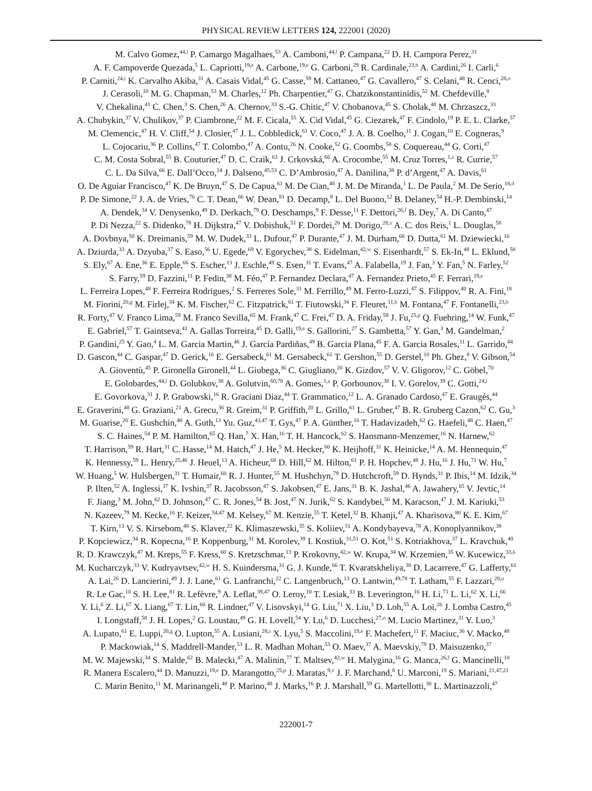PHYSICAL REVIEW LETTERS 124, 222001 (2020)
M. Calvo Gomez,<sup>44,l</sup> P. Camargo Magalhaes,<sup>53</sup> A. Camboni,<sup>44,l</sup> P. Campana,<sup>22</sup> D. H. Campora Perez,<sup>31</sup>
A. F. Campoverde Quezada,<sup>5</sup> L. Capriotti,<sup>19,e</sup> A. Carbone,<sup>19,e</sup> G. Carboni,<sup>29</sup> R. Cardinale,<sup>23,h</sup> A. Cardini,<sup>26</sup> I. Carli,<sup>6</sup>
P. Carniti,<sup>24,i</sup> K. Carvalho Akiba,<sup>31</sup> A. Casais Vidal,<sup>45</sup> G. Casse,<sup>59</sup> M. Cattaneo,<sup>47</sup> G. Cavallero,<sup>47</sup> S. Celani,<sup>48</sup> R. Cenci,<sup>28,o</sup>
J. Cerasoli,<sup>10</sup> M. G. Chapman,<sup>53</sup> M. Charles,<sup>12</sup> Ph. Charpentier,<sup>47</sup> G. Chatzikonstantinidis,<sup>52</sup> M. Chefdeville,<sup>8</sup>
V. Chekalina,<sup>41</sup> C. Chen,<sup>3</sup> S. Chen,<sup>26</sup> A. Chernov,<sup>33</sup> S.-G. Chitic,<sup>47</sup> V. Chobanova,<sup>45</sup> S. Cholak,<sup>48</sup> M. Chrzaszcz,<sup>33</sup>
A. Chubykin,<sup>37</sup> V. Chulikov,<sup>37</sup> P. Ciambrone,<sup>22</sup> M. F. Cicala,<sup>55</sup> X. Cid Vidal,<sup>45</sup> G. Ciezarek,<sup>47</sup> F. Cindolo,<sup>19</sup> P. E. L. Clarke,<sup>57</sup>
M. Clemencic,<sup>47</sup> H. V. Cliff,<sup>54</sup> J. Closier,<sup>47</sup> J. L. Cobbledick,<sup>61</sup> V. Coco,<sup>47</sup> J. A. B. Coelho,<sup>11</sup> J. Cogan,<sup>10</sup> E. Cogneras,<sup>9</sup>
L. Cojocariu,<sup>36</sup> P. Collins,<sup>47</sup> T. Colombo,<sup>47</sup> A. Contu,<sup>26</sup> N. Cooke,<sup>52</sup> G. Coombs,<sup>58</sup> S. Coquereau,<sup>44</sup> G. Corti,<sup>47</sup>
C. M. Costa Sobral,<sup>55</sup> B. Couturier,<sup>47</sup> D. C. Craik,<sup>63</sup> J. Crkovská,<sup>66</sup> A. Crocombe,<sup>55</sup> M. Cruz Torres,<sup>1,z</sup> R. Currie,<sup>57</sup>
C. L. Da Silva,<sup>66</sup> E. Dall’Occo,<sup>14</sup> J. Dalseno,<sup>45,53</sup> C. D’Ambrosio,<sup>47</sup> A. Danilina,<sup>38</sup> P. d’Argent,<sup>47</sup> A. Davis,<sup>61</sup>
O. De Aguiar Francisco,<sup>47</sup> K. De Bruyn,<sup>47</sup> S. De Capua,<sup>61</sup> M. De Cian,<sup>48</sup> J. M. De Miranda,<sup>1</sup> L. De Paula,<sup>2</sup> M. De Serio,<sup>18,d</sup>
P. De Simone,<sup>22</sup> J. A. de Vries,<sup>76</sup> C. T. Dean,<sup>66</sup> W. Dean,<sup>81</sup> D. Decamp,<sup>8</sup> L. Del Buono,<sup>12</sup> B. Delaney,<sup>54</sup> H.-P. Dembinski,<sup>14</sup>
A. Dendek,<sup>34</sup> V. Denysenko,<sup>49</sup> D. Derkach,<sup>79</sup> O. Deschamps,<sup>9</sup> F. Desse,<sup>11</sup> F. Dettori,<sup>26,f</sup> B. Dey,<sup>7</sup> A. Di Canto,<sup>47</sup>
P. Di Nezza,<sup>22</sup> S. Didenko,<sup>78</sup> H. Dijkstra,<sup>47</sup> V. Dobishuk,<sup>51</sup> F. Dordei,<sup>26</sup> M. Dorigo,<sup>28,x</sup> A. C. dos Reis,<sup>1</sup> L. Douglas,<sup>58</sup>
A. Dovbnya,<sup>50</sup> K. Dreimanis,<sup>59</sup> M. W. Dudek,<sup>33</sup> L. Dufour,<sup>47</sup> P. Durante,<sup>47</sup> J. M. Durham,<sup>66</sup> D. Dutta,<sup>61</sup> M. Dziewiecki,<sup>16</sup>
A. Dziurda,<sup>33</sup> A. Dzyuba,<sup>37</sup> S. Easo,<sup>56</sup> U. Egede,<sup>69</sup> V. Egorychev,<sup>38</sup> S. Eidelman,<sup>42,w</sup> S. Eisenhardt,<sup>57</sup> S. Ek-In,<sup>48</sup> L. Eklund,<sup>58</sup>
S. Ely,<sup>67</sup> A. Ene,<sup>36</sup> E. Epple,<sup>66</sup> S. Escher,<sup>13</sup> J. Eschle,<sup>49</sup> S. Esen,<sup>31</sup> T. Evans,<sup>47</sup> A. Falabella,<sup>19</sup> J. Fan,<sup>3</sup> Y. Fan,<sup>5</sup> N. Farley,<sup>52</sup>
S. Farry,<sup>59</sup> D. Fazzini,<sup>11</sup> P. Fedin,<sup>38</sup> M. Féo,<sup>47</sup> P. Fernandez Declara,<sup>47</sup> A. Fernandez Prieto,<sup>45</sup> F. Ferrari,<sup>19,e</sup>
L. Ferreira Lopes,<sup>48</sup> F. Ferreira Rodrigues,<sup>2</sup> S. Ferreres Sole,<sup>31</sup> M. Ferrillo,<sup>49</sup> M. Ferro-Luzzi,<sup>47</sup> S. Filippov,<sup>40</sup> R. A. Fini,<sup>18</sup>
M. Fiorini,<sup>20,g</sup> M. Firlej,<sup>34</sup> K. M. Fischer,<sup>62</sup> C. Fitzpatrick,<sup>61</sup> T. Fiutowski,<sup>34</sup> F. Fleuret,<sup>11,b</sup> M. Fontana,<sup>47</sup> F. Fontanelli,<sup>23,h</sup>
R. Forty,<sup>47</sup> V. Franco Lima,<sup>59</sup> M. Franco Sevilla,<sup>65</sup> M. Frank,<sup>47</sup> C. Frei,<sup>47</sup> D. A. Friday,<sup>58</sup> J. Fu,<sup>25,p</sup> Q. Fuehring,<sup>14</sup> W. Funk,<sup>47</sup>
E. Gabriel,<sup>57</sup> T. Gaintseva,<sup>41</sup> A. Gallas Torreira,<sup>45</sup> D. Galli,<sup>19,e</sup> S. Gallorini,<sup>27</sup> S. Gambetta,<sup>57</sup> Y. Gan,<sup>3</sup> M. Gandelman,<sup>2</sup>
P. Gandini,<sup>25</sup> Y. Gao,<sup>4</sup> L. M. Garcia Martin,<sup>46</sup> J. García Pardiñas,<sup>49</sup> B. Garcia Plana,<sup>45</sup> F. A. Garcia Rosales,<sup>11</sup> L. Garrido,<sup>44</sup>
D. Gascon,<sup>44</sup> C. Gaspar,<sup>47</sup> D. Gerick,<sup>16</sup> E. Gersabeck,<sup>61</sup> M. Gersabeck,<sup>61</sup> T. Gershon,<sup>55</sup> D. Gerstel,<sup>10</sup> Ph. Ghez,<sup>8</sup> V. Gibson,<sup>54</sup>
A. Gioventù,<sup>45</sup> P. Gironella Gironell,<sup>44</sup> L. Giubega,<sup>36</sup> C. Giugliano,<sup>20</sup> K. Gizdov,<sup>57</sup> V. V. Gligorov,<sup>12</sup> C. Göbel,<sup>70</sup>
E. Golobardes,<sup>44,l</sup> D. Golubkov,<sup>38</sup> A. Golutvin,<sup>60,78</sup> A. Gomes,<sup>1,a</sup> P. Gorbounov,<sup>38</sup> I. V. Gorelov,<sup>39</sup> C. Gotti,<sup>24,i</sup>
E. Govorkova,<sup>31</sup> J. P. Grabowski,<sup>16</sup> R. Graciani Diaz,<sup>44</sup> T. Grammatico,<sup>12</sup> L. A. Granado Cardoso,<sup>47</sup> E. Graugés,<sup>44</sup>
E. Graverini,<sup>48</sup> G. Graziani,<sup>21</sup> A. Grecu,<sup>36</sup> R. Greim,<sup>31</sup> P. Griffith,<sup>20</sup> L. Grillo,<sup>61</sup> L. Gruber,<sup>47</sup> B. R. Gruberg Cazon,<sup>62</sup> C. Gu,<sup>3</sup>
M. Guarise,<sup>20</sup> E. Gushchin,<sup>40</sup> A. Guth,<sup>13</sup> Yu. Guz,<sup>43,47</sup> T. Gys,<sup>47</sup> P. A. Günther,<sup>16</sup> T. Hadavizadeh,<sup>62</sup> G. Haefeli,<sup>48</sup> C. Haen,<sup>47</sup>
S. C. Haines,<sup>54</sup> P. M. Hamilton,<sup>65</sup> Q. Han,<sup>7</sup> X. Han,<sup>16</sup> T. H. Hancock,<sup>62</sup> S. Hansmann-Menzemer,<sup>16</sup> N. Harnew,<sup>62</sup>
T. Harrison,<sup>59</sup> R. Hart,<sup>31</sup> C. Hasse,<sup>14</sup> M. Hatch,<sup>47</sup> J. He,<sup>5</sup> M. Hecker,<sup>60</sup> K. Heijhoff,<sup>31</sup> K. Heinicke,<sup>14</sup> A. M. Hennequin,<sup>47</sup>
K. Hennessy,<sup>59</sup> L. Henry,<sup>25,46</sup> J. Heuel,<sup>13</sup> A. Hicheur,<sup>68</sup> D. Hill,<sup>62</sup> M. Hilton,<sup>61</sup> P. H. Hopchev,<sup>48</sup> J. Hu,<sup>16</sup> J. Hu,<sup>71</sup> W. Hu,<sup>7</sup>
W. Huang,<sup>5</sup> W. Hulsbergen,<sup>31</sup> T. Humair,<sup>60</sup> R. J. Hunter,<sup>55</sup> M. Hushchyn,<sup>79</sup> D. Hutchcroft,<sup>59</sup> D. Hynds,<sup>31</sup> P. Ibis,<sup>14</sup> M. Idzik,<sup>34</sup>
P. Ilten,<sup>52</sup> A. Inglessi,<sup>37</sup> K. Ivshin,<sup>37</sup> R. Jacobsson,<sup>47</sup> S. Jakobsen,<sup>47</sup> E. Jans,<sup>31</sup> B. K. Jashal,<sup>46</sup> A. Jawahery,<sup>65</sup> V. Jevtic,<sup>14</sup>
F. Jiang,<sup>3</sup> M. John,<sup>62</sup> D. Johnson,<sup>47</sup> C. R. Jones,<sup>54</sup> B. Jost,<sup>47</sup> N. Jurik,<sup>62</sup> S. Kandybei,<sup>50</sup> M. Karacson,<sup>47</sup> J. M. Kariuki,<sup>53</sup>
N. Kazeev,<sup>79</sup> M. Kecke,<sup>16</sup> F. Keizer,<sup>54,47</sup> M. Kelsey,<sup>67</sup> M. Kenzie,<sup>55</sup> T. Ketel,<sup>32</sup> B. Khanji,<sup>47</sup> A. Kharisova,<sup>80</sup> K. E. Kim,<sup>67</sup>
T. Kirn,<sup>13</sup> V. S. Kirsebom,<sup>48</sup> S. Klaver,<sup>22</sup> K. Klimaszewski,<sup>35</sup> S. Koliiev,<sup>51</sup> A. Kondybayeva,<sup>78</sup> A. Konoplyannikov,<sup>38</sup>
P. Kopciewicz,<sup>34</sup> R. Kopecna,<sup>16</sup> P. Koppenburg,<sup>31</sup> M. Korolev,<sup>39</sup> I. Kostiuk,<sup>31,51</sup> O. Kot,<sup>51</sup> S. Kotriakhova,<sup>37</sup> L. Kravchuk,<sup>40</sup>
R. D. Krawczyk,<sup>47</sup> M. Kreps,<sup>55</sup> F. Kress,<sup>60</sup> S. Kretzschmar,<sup>13</sup> P. Krokovny,<sup>42,w</sup> W. Krupa,<sup>34</sup> W. Krzemien,<sup>35</sup> W. Kucewicz,<sup>33,k</sup>
M. Kucharczyk,<sup>33</sup> V. Kudryavtsev,<sup>42,w</sup> H. S. Kuindersma,<sup>31</sup> G. J. Kunde,<sup>66</sup> T. Kvaratskheliya,<sup>38</sup> D. Lacarrere,<sup>47</sup> G. Lafferty,<sup>61</sup>
A. Lai,<sup>26</sup> D. Lancierini,<sup>49</sup> J. J. Lane,<sup>61</sup> G. Lanfranchi,<sup>22</sup> C. Langenbruch,<sup>13</sup> O. Lantwin,<sup>49,78</sup> T. Latham,<sup>55</sup> F. Lazzari,<sup>28,u</sup>
R. Le Gac,<sup>10</sup> S. H. Lee,<sup>81</sup> R. Lefèvre,<sup>9</sup> A. Leflat,<sup>39,47</sup> O. Leroy,<sup>10</sup> T. Lesiak,<sup>33</sup> B. Leverington,<sup>16</sup> H. Li,<sup>71</sup> L. Li,<sup>62</sup> X. Li,<sup>66</sup>
Y. Li,<sup>6</sup> Z. Li,<sup>67</sup> X. Liang,<sup>67</sup> T. Lin,<sup>60</sup> R. Lindner,<sup>47</sup> V. Lisovskyi,<sup>14</sup> G. Liu,<sup>71</sup> X. Liu,<sup>3</sup> D. Loh,<sup>55</sup> A. Loi,<sup>26</sup> J. Lomba Castro,<sup>45</sup>
I. Longstaff,<sup>58</sup> J. H. Lopes,<sup>2</sup> G. Loustau,<sup>49</sup> G. H. Lovell,<sup>54</sup> Y. Lu,<sup>6</sup> D. Lucchesi,<sup>27,n</sup> M. Lucio Martinez,<sup>31</sup> Y. Luo,<sup>3</sup>
A. Lupato,<sup>61</sup> E. Luppi,<sup>20,g</sup> O. Lupton,<sup>55</sup> A. Lusiani,<sup>28,s</sup> X. Lyu,<sup>5</sup> S. Maccolini,<sup>19,e</sup> F. Machefert,<sup>11</sup> F. Maciuc,<sup>36</sup> V. Macko,<sup>48</sup>
P. Mackowiak,<sup>14</sup> S. Maddrell-Mander,<sup>53</sup> L. R. Madhan Mohan,<sup>53</sup> O. Maev,<sup>37</sup> A. Maevskiy,<sup>79</sup> D. Maisuzenko,<sup>37</sup>
M. W. Majewski,<sup>34</sup> S. Malde,<sup>62</sup> B. Malecki,<sup>47</sup> A. Malinin,<sup>77</sup> T. Maltsev,<sup>42,w</sup> H. Malygina,<sup>16</sup> G. Manca,<sup>26,f</sup> G. Mancinelli,<sup>10</sup>
R. Manera Escalero,<sup>44</sup> D. Manuzzi,<sup>19,e</sup> D. Marangotto,<sup>25,p</sup> J. Maratas,<sup>9,v</sup> J. F. Marchand,<sup>8</sup> U. Marconi,<sup>19</sup> S. Mariani,<sup>21,47,21</sup>
C. Marin Benito,<sup>11</sup> M. Marinangeli,<sup>48</sup> P. Marino,<sup>48</sup> J. Marks,<sup>16</sup> P. J. Marshall,<sup>59</sup> G. Martellotti,<sup>30</sup> L. Martinazzoli,<sup>47</sup>
222001-7